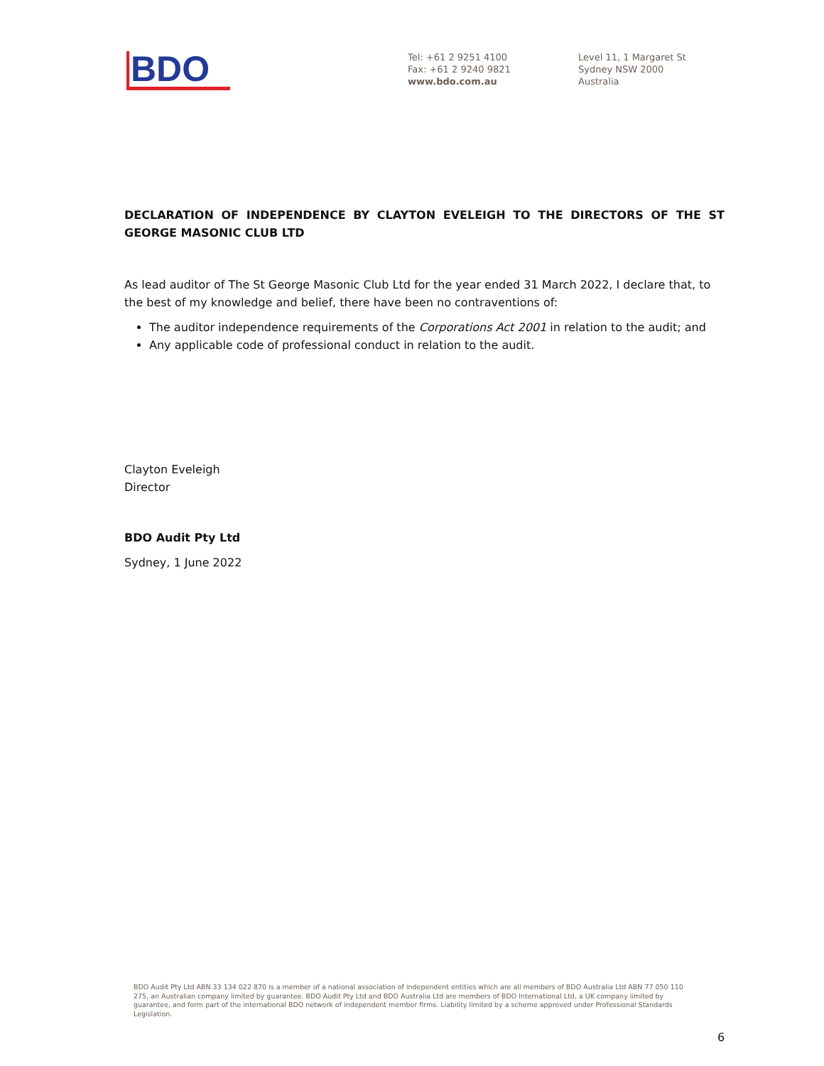BDO
Tel: +61 2 9251 4100
Fax: +61 2 9240 9821
www.bdo.com.au
Level 11, 1 Margaret St
Sydney NSW 2000
Australia
DECLARATION OF INDEPENDENCE BY CLAYTON EVELEIGH TO THE DIRECTORS OF THE ST GEORGE MASONIC CLUB LTD
As lead auditor of The St George Masonic Club Ltd for the year ended 31 March 2022, I declare that, to the best of my knowledge and belief, there have been no contraventions of:
The auditor independence requirements of the Corporations Act 2001 in relation to the audit; and
Any applicable code of professional conduct in relation to the audit.
Clayton Eveleigh
Director
BDO Audit Pty Ltd
Sydney, 1 June 2022
BDO Audit Pty Ltd ABN 33 134 022 870 is a member of a national association of independent entities which are all members of BDO Australia Ltd ABN 77 050 110 275, an Australian company limited by guarantee. BDO Audit Pty Ltd and BDO Australia Ltd are members of BDO International Ltd, a UK company limited by guarantee, and form part of the international BDO network of independent member firms. Liability limited by a scheme approved under Professional Standards Legislation.
6